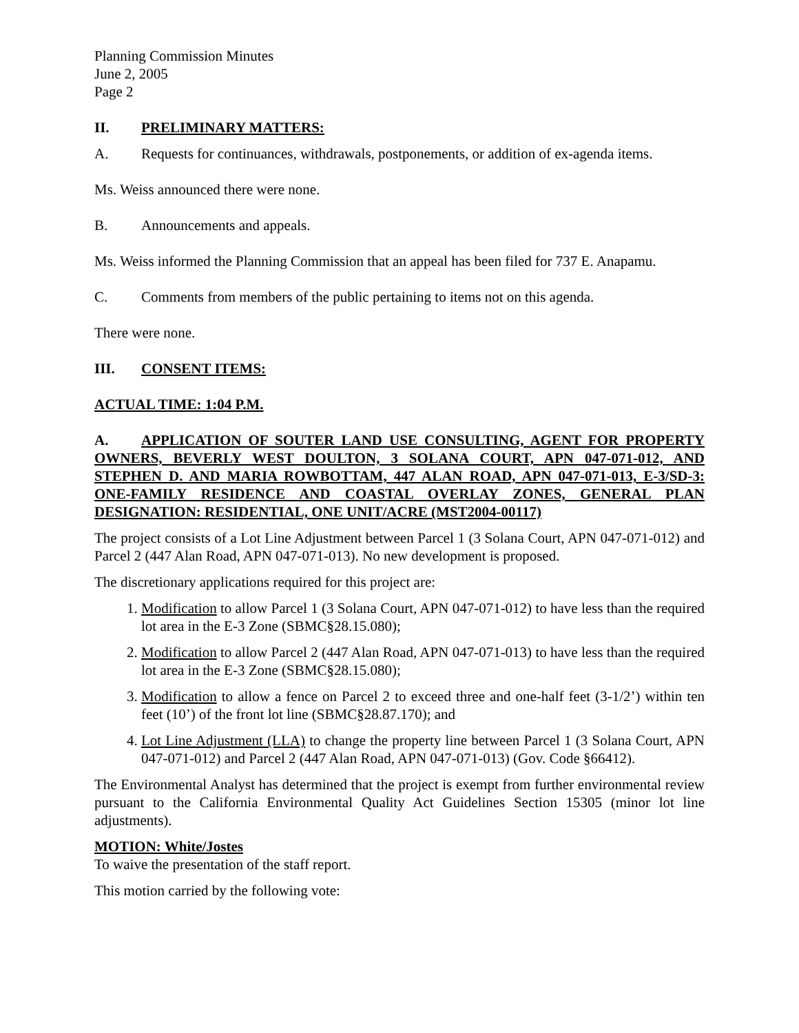Planning Commission Minutes
June 2, 2005
Page 2
II. PRELIMINARY MATTERS:
A. Requests for continuances, withdrawals, postponements, or addition of ex-agenda items.
Ms. Weiss announced there were none.
B. Announcements and appeals.
Ms. Weiss informed the Planning Commission that an appeal has been filed for 737 E. Anapamu.
C. Comments from members of the public pertaining to items not on this agenda.
There were none.
III. CONSENT ITEMS:
ACTUAL TIME: 1:04 P.M.
A. APPLICATION OF SOUTER LAND USE CONSULTING, AGENT FOR PROPERTY OWNERS, BEVERLY WEST DOULTON, 3 SOLANA COURT, APN 047-071-012, AND STEPHEN D. AND MARIA ROWBOTTAM, 447 ALAN ROAD, APN 047-071-013, E-3/SD-3: ONE-FAMILY RESIDENCE AND COASTAL OVERLAY ZONES, GENERAL PLAN DESIGNATION: RESIDENTIAL, ONE UNIT/ACRE (MST2004-00117)
The project consists of a Lot Line Adjustment between Parcel 1 (3 Solana Court, APN 047-071-012) and Parcel 2 (447 Alan Road, APN 047-071-013). No new development is proposed.
The discretionary applications required for this project are:
1. Modification to allow Parcel 1 (3 Solana Court, APN 047-071-012) to have less than the required lot area in the E-3 Zone (SBMC§28.15.080);
2. Modification to allow Parcel 2 (447 Alan Road, APN 047-071-013) to have less than the required lot area in the E-3 Zone (SBMC§28.15.080);
3. Modification to allow a fence on Parcel 2 to exceed three and one-half feet (3-1/2’) within ten feet (10’) of the front lot line (SBMC§28.87.170); and
4. Lot Line Adjustment (LLA) to change the property line between Parcel 1 (3 Solana Court, APN 047-071-012) and Parcel 2 (447 Alan Road, APN 047-071-013) (Gov. Code §66412).
The Environmental Analyst has determined that the project is exempt from further environmental review pursuant to the California Environmental Quality Act Guidelines Section 15305 (minor lot line adjustments).
MOTION: White/Jostes
To waive the presentation of the staff report.
This motion carried by the following vote: